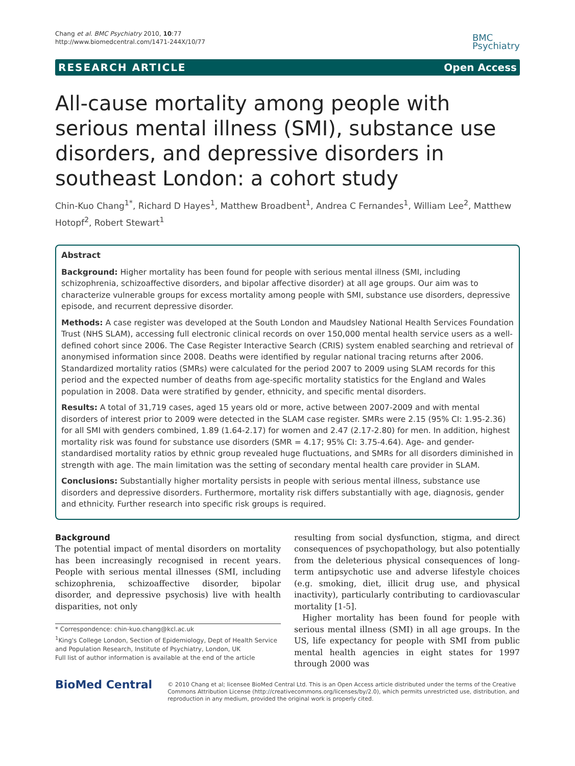Chang et al. BMC Psychiatry 2010, 10:77
http://www.biomedcentral.com/1471-244X/10/77
BMC
Psychiatry
RESEARCH ARTICLE Open Access
All-cause mortality among people with serious mental illness (SMI), substance use disorders, and depressive disorders in southeast London: a cohort study
Chin-Kuo Chang<sup>1*</sup>, Richard D Hayes<sup>1</sup>, Matthew Broadbent<sup>1</sup>, Andrea C Fernandes<sup>1</sup>, William Lee<sup>2</sup>, Matthew Hotopf<sup>2</sup>, Robert Stewart<sup>1</sup>
Abstract
Background: Higher mortality has been found for people with serious mental illness (SMI, including schizophrenia, schizoaffective disorders, and bipolar affective disorder) at all age groups. Our aim was to characterize vulnerable groups for excess mortality among people with SMI, substance use disorders, depressive episode, and recurrent depressive disorder.
Methods: A case register was developed at the South London and Maudsley National Health Services Foundation Trust (NHS SLAM), accessing full electronic clinical records on over 150,000 mental health service users as a well-defined cohort since 2006. The Case Register Interactive Search (CRIS) system enabled searching and retrieval of anonymised information since 2008. Deaths were identified by regular national tracing returns after 2006. Standardized mortality ratios (SMRs) were calculated for the period 2007 to 2009 using SLAM records for this period and the expected number of deaths from age-specific mortality statistics for the England and Wales population in 2008. Data were stratified by gender, ethnicity, and specific mental disorders.
Results: A total of 31,719 cases, aged 15 years old or more, active between 2007-2009 and with mental disorders of interest prior to 2009 were detected in the SLAM case register. SMRs were 2.15 (95% CI: 1.95-2.36) for all SMI with genders combined, 1.89 (1.64-2.17) for women and 2.47 (2.17-2.80) for men. In addition, highest mortality risk was found for substance use disorders (SMR = 4.17; 95% CI: 3.75-4.64). Age- and gender-standardised mortality ratios by ethnic group revealed huge fluctuations, and SMRs for all disorders diminished in strength with age. The main limitation was the setting of secondary mental health care provider in SLAM.
Conclusions: Substantially higher mortality persists in people with serious mental illness, substance use disorders and depressive disorders. Furthermore, mortality risk differs substantially with age, diagnosis, gender and ethnicity. Further research into specific risk groups is required.
Background
The potential impact of mental disorders on mortality has been increasingly recognised in recent years. People with serious mental illnesses (SMI, including schizophrenia, schizoaffective disorder, bipolar disorder, and depressive psychosis) live with health disparities, not only
* Correspondence: chin-kuo.chang@kcl.ac.uk
<sup>1</sup> King's College London, Section of Epidemiology, Dept of Health Service and Population Research, Institute of Psychiatry, London, UK
Full list of author information is available at the end of the article
resulting from social dysfunction, stigma, and direct consequences of psychopathology, but also potentially from the deleterious physical consequences of long-term antipsychotic use and adverse lifestyle choices (e.g. smoking, diet, illicit drug use, and physical inactivity), particularly contributing to cardiovascular mortality [1-5].
Higher mortality has been found for people with serious mental illness (SMI) in all age groups. In the US, life expectancy for people with SMI from public mental health agencies in eight states for 1997 through 2000 was
BioMed Central
© 2010 Chang et al; licensee BioMed Central Ltd. This is an Open Access article distributed under the terms of the Creative Commons Attribution License (http://creativecommons.org/licenses/by/2.0), which permits unrestricted use, distribution, and reproduction in any medium, provided the original work is properly cited.